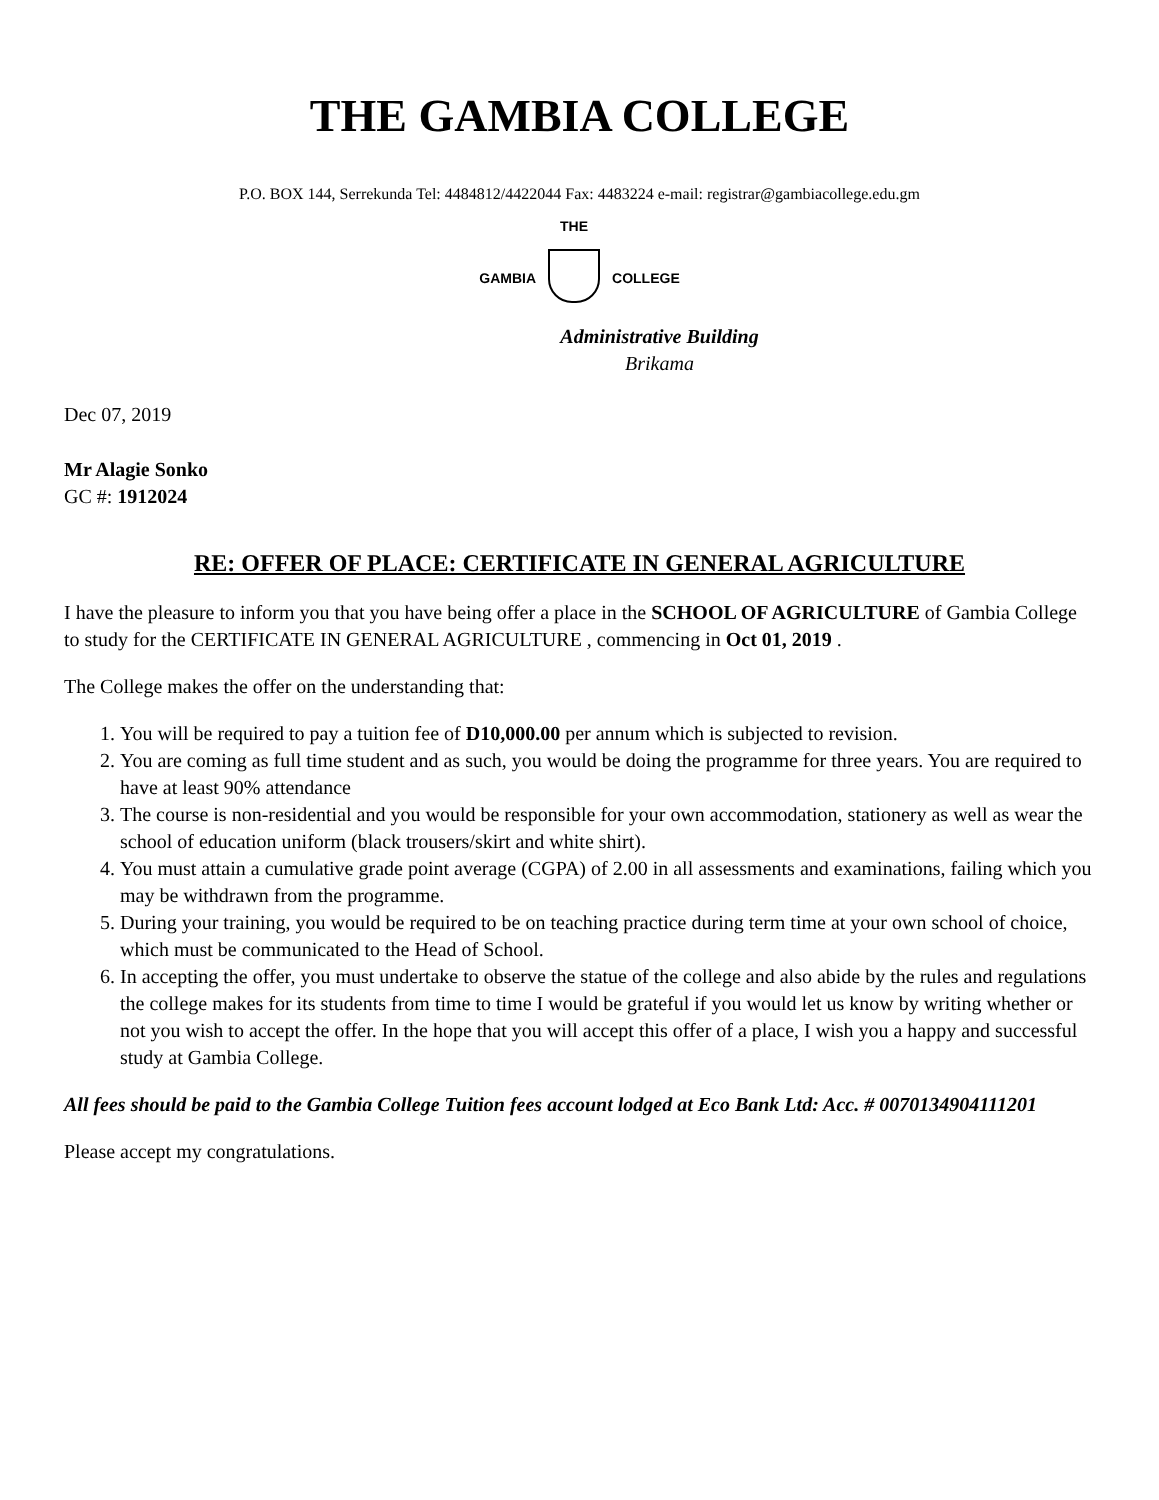THE GAMBIA COLLEGE
P.O. BOX 144, Serrekunda Tel: 4484812/4422044 Fax: 4483224 e-mail: registrar@gambiacollege.edu.gm
GAMBIA
THE
COLLEGE
Administrative Building
Brikama
Dec 07, 2019
Mr Alagie Sonko
GC #: 1912024
RE: OFFER OF PLACE: CERTIFICATE IN GENERAL AGRICULTURE
I have the pleasure to inform you that you have being offer a place in the SCHOOL OF AGRICULTURE of Gambia College to study for the CERTIFICATE IN GENERAL AGRICULTURE , commencing in Oct 01, 2019 .
The College makes the offer on the understanding that:
1. You will be required to pay a tuition fee of D10,000.00 per annum which is subjected to revision.
2. You are coming as full time student and as such, you would be doing the programme for three years. You are required to have at least 90% attendance
3. The course is non-residential and you would be responsible for your own accommodation, stationery as well as wear the school of education uniform (black trousers/skirt and white shirt).
4. You must attain a cumulative grade point average (CGPA) of 2.00 in all assessments and examinations, failing which you may be withdrawn from the programme.
5. During your training, you would be required to be on teaching practice during term time at your own school of choice, which must be communicated to the Head of School.
6. In accepting the offer, you must undertake to observe the statue of the college and also abide by the rules and regulations the college makes for its students from time to time I would be grateful if you would let us know by writing whether or not you wish to accept the offer. In the hope that you will accept this offer of a place, I wish you a happy and successful study at Gambia College.
All fees should be paid to the Gambia College Tuition fees account lodged at Eco Bank Ltd: Acc. # 0070134904111201
Please accept my congratulations.